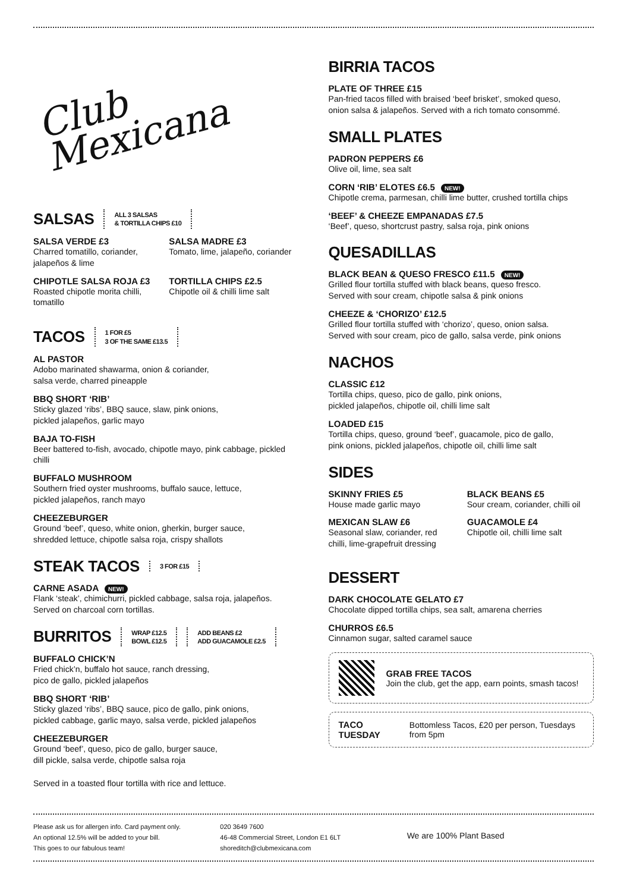Club
Mexicana
SALSAS ALL 3 SALSAS
& TORTILLA CHIPS £10
SALSA VERDE £3
Charred tomatillo, coriander, jalapeños & lime
SALSA MADRE £3
Tomato, lime, jalapeño, coriander
CHIPOTLE SALSA ROJA £3
Roasted chipotle morita chilli, tomatillo
TORTILLA CHIPS £2.5
Chipotle oil & chilli lime salt
TACOS 1 FOR £5
3 OF THE SAME £13.5
AL PASTOR
Adobo marinated shawarma, onion & coriander,
salsa verde, charred pineapple
BBQ SHORT ‘RIB’
Sticky glazed ‘ribs’, BBQ sauce, slaw, pink onions,
pickled jalapeños, garlic mayo
BAJA TO-FISH
Beer battered to-fish, avocado, chipotle mayo, pink cabbage, pickled chilli
BUFFALO MUSHROOM
Southern fried oyster mushrooms, buffalo sauce, lettuce,
pickled jalapeños, ranch mayo
CHEEZEBURGER
Ground ‘beef’, queso, white onion, gherkin, burger sauce,
shredded lettuce, chipotle salsa roja, crispy shallots
STEAK TACOS 3 FOR £15
CARNE ASADA NEW!
Flank ‘steak’, chimichurri, pickled cabbage, salsa roja, jalapeños.
Served on charcoal corn tortillas.
BURRITOS WRAP £12.5
BOWL £12.5 ADD BEANS £2
ADD GUACAMOLE £2.5
BUFFALO CHICK’N
Fried chick’n, buffalo hot sauce, ranch dressing,
pico de gallo, pickled jalapeños
BBQ SHORT ‘RIB’
Sticky glazed ‘ribs’, BBQ sauce, pico de gallo, pink onions,
pickled cabbage, garlic mayo, salsa verde, pickled jalapeños
CHEEZEBURGER
Ground ‘beef’, queso, pico de gallo, burger sauce,
dill pickle, salsa verde, chipotle salsa roja
Served in a toasted flour tortilla with rice and lettuce.
BIRRIA TACOS
PLATE OF THREE £15
Pan-fried tacos filled with braised ‘beef brisket’, smoked queso,
onion salsa & jalapeños. Served with a rich tomato consommé.
SMALL PLATES
PADRON PEPPERS £6
Olive oil, lime, sea salt
CORN ‘RIB’ ELOTES £6.5 NEW!
Chipotle crema, parmesan, chilli lime butter, crushed tortilla chips
‘BEEF’ & CHEEZE EMPANADAS £7.5
‘Beef’, queso, shortcrust pastry, salsa roja, pink onions
QUESADILLAS
BLACK BEAN & QUESO FRESCO £11.5 NEW!
Grilled flour tortilla stuffed with black beans, queso fresco.
Served with sour cream, chipotle salsa & pink onions
CHEEZE & ‘CHORIZO’ £12.5
Grilled flour tortilla stuffed with ‘chorizo’, queso, onion salsa.
Served with sour cream, pico de gallo, salsa verde, pink onions
NACHOS
CLASSIC £12
Tortilla chips, queso, pico de gallo, pink onions,
pickled jalapeños, chipotle oil, chilli lime salt
LOADED £15
Tortilla chips, queso, ground ‘beef’, guacamole, pico de gallo,
pink onions, pickled jalapeños, chipotle oil, chilli lime salt
SIDES
SKINNY FRIES £5
House made garlic mayo
BLACK BEANS £5
Sour cream, coriander, chilli oil
MEXICAN SLAW £6
Seasonal slaw, coriander, red chilli, lime-grapefruit dressing
GUACAMOLE £4
Chipotle oil, chilli lime salt
DESSERT
DARK CHOCOLATE GELATO £7
Chocolate dipped tortilla chips, sea salt, amarena cherries
CHURROS £6.5
Cinnamon sugar, salted caramel sauce
GRAB FREE TACOS
Join the club, get the app, earn points, smash tacos!
TACO TUESDAY
Bottomless Tacos, £20 per person, Tuesdays from 5pm
Please ask us for allergen info. Card payment only.
An optional 12.5% will be added to your bill.
This goes to our fabulous team!
020 3649 7600
46-48 Commercial Street, London E1 6LT
shoreditch@clubmexicana.com
We are 100% Plant Based